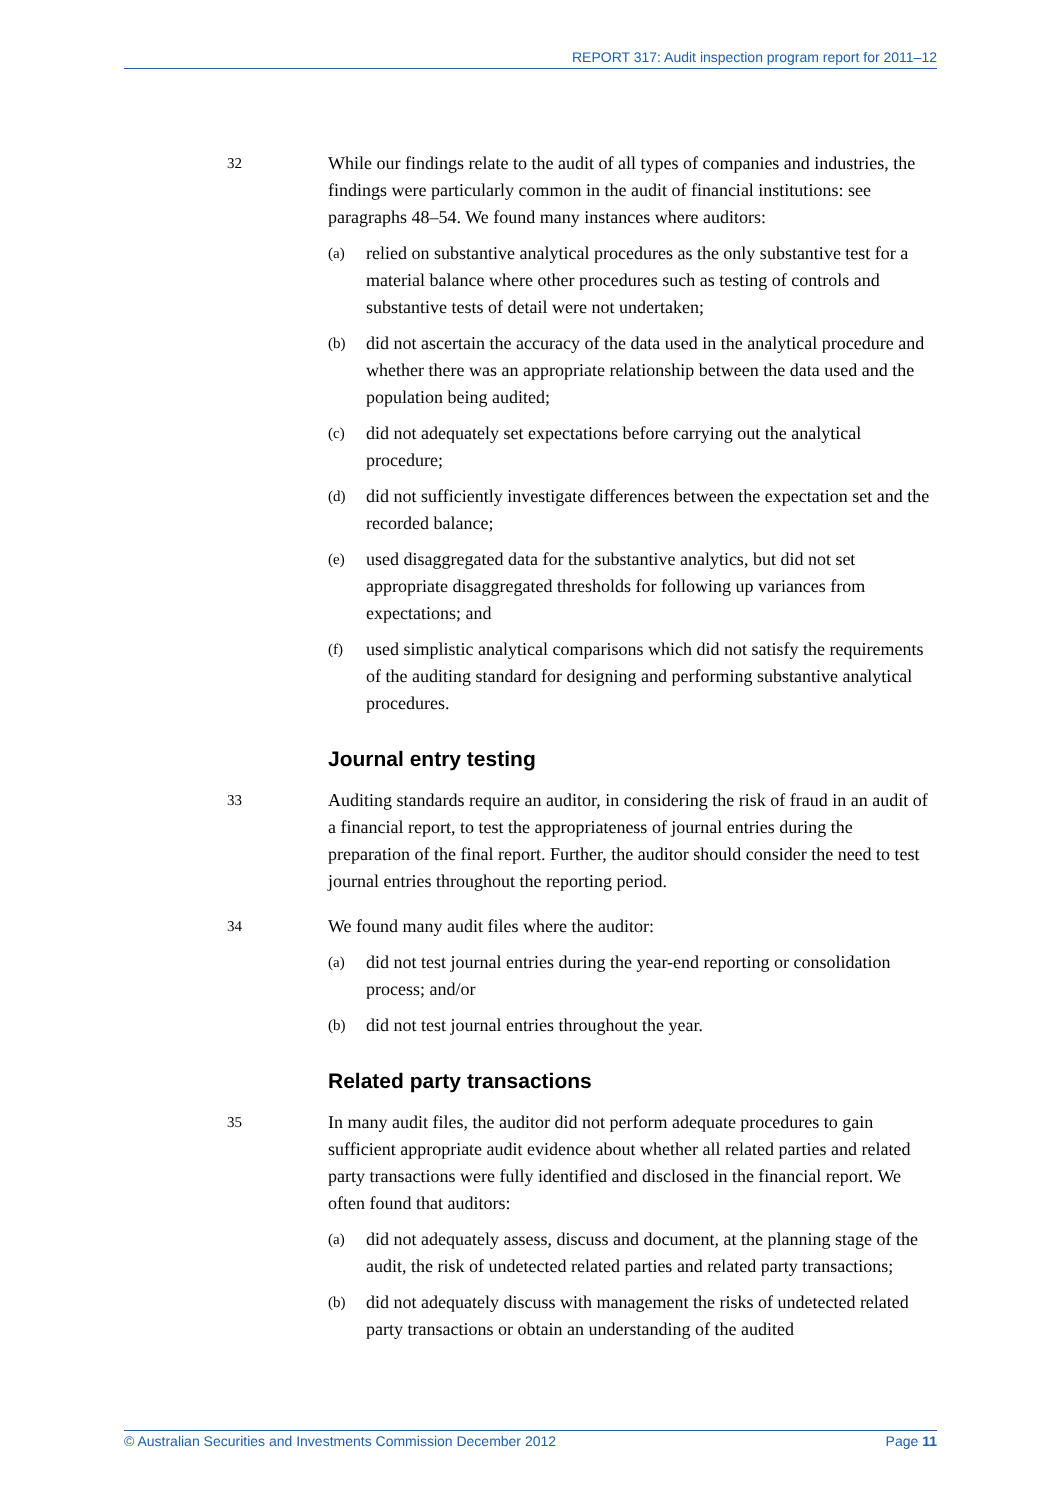REPORT 317: Audit inspection program report for 2011–12
32
While our findings relate to the audit of all types of companies and industries, the findings were particularly common in the audit of financial institutions: see paragraphs 48–54. We found many instances where auditors:
(a)
relied on substantive analytical procedures as the only substantive test for a material balance where other procedures such as testing of controls and substantive tests of detail were not undertaken;
(b)
did not ascertain the accuracy of the data used in the analytical procedure and whether there was an appropriate relationship between the data used and the population being audited;
(c)
did not adequately set expectations before carrying out the analytical procedure;
(d)
did not sufficiently investigate differences between the expectation set and the recorded balance;
(e)
used disaggregated data for the substantive analytics, but did not set appropriate disaggregated thresholds for following up variances from expectations; and
(f)
used simplistic analytical comparisons which did not satisfy the requirements of the auditing standard for designing and performing substantive analytical procedures.
Journal entry testing
33
Auditing standards require an auditor, in considering the risk of fraud in an audit of a financial report, to test the appropriateness of journal entries during the preparation of the final report. Further, the auditor should consider the need to test journal entries throughout the reporting period.
34
We found many audit files where the auditor:
(a)
did not test journal entries during the year-end reporting or consolidation process; and/or
(b)
did not test journal entries throughout the year.
Related party transactions
35
In many audit files, the auditor did not perform adequate procedures to gain sufficient appropriate audit evidence about whether all related parties and related party transactions were fully identified and disclosed in the financial report. We often found that auditors:
(a)
did not adequately assess, discuss and document, at the planning stage of the audit, the risk of undetected related parties and related party transactions;
(b)
did not adequately discuss with management the risks of undetected related party transactions or obtain an understanding of the audited
© Australian Securities and Investments Commission December 2012 Page 11